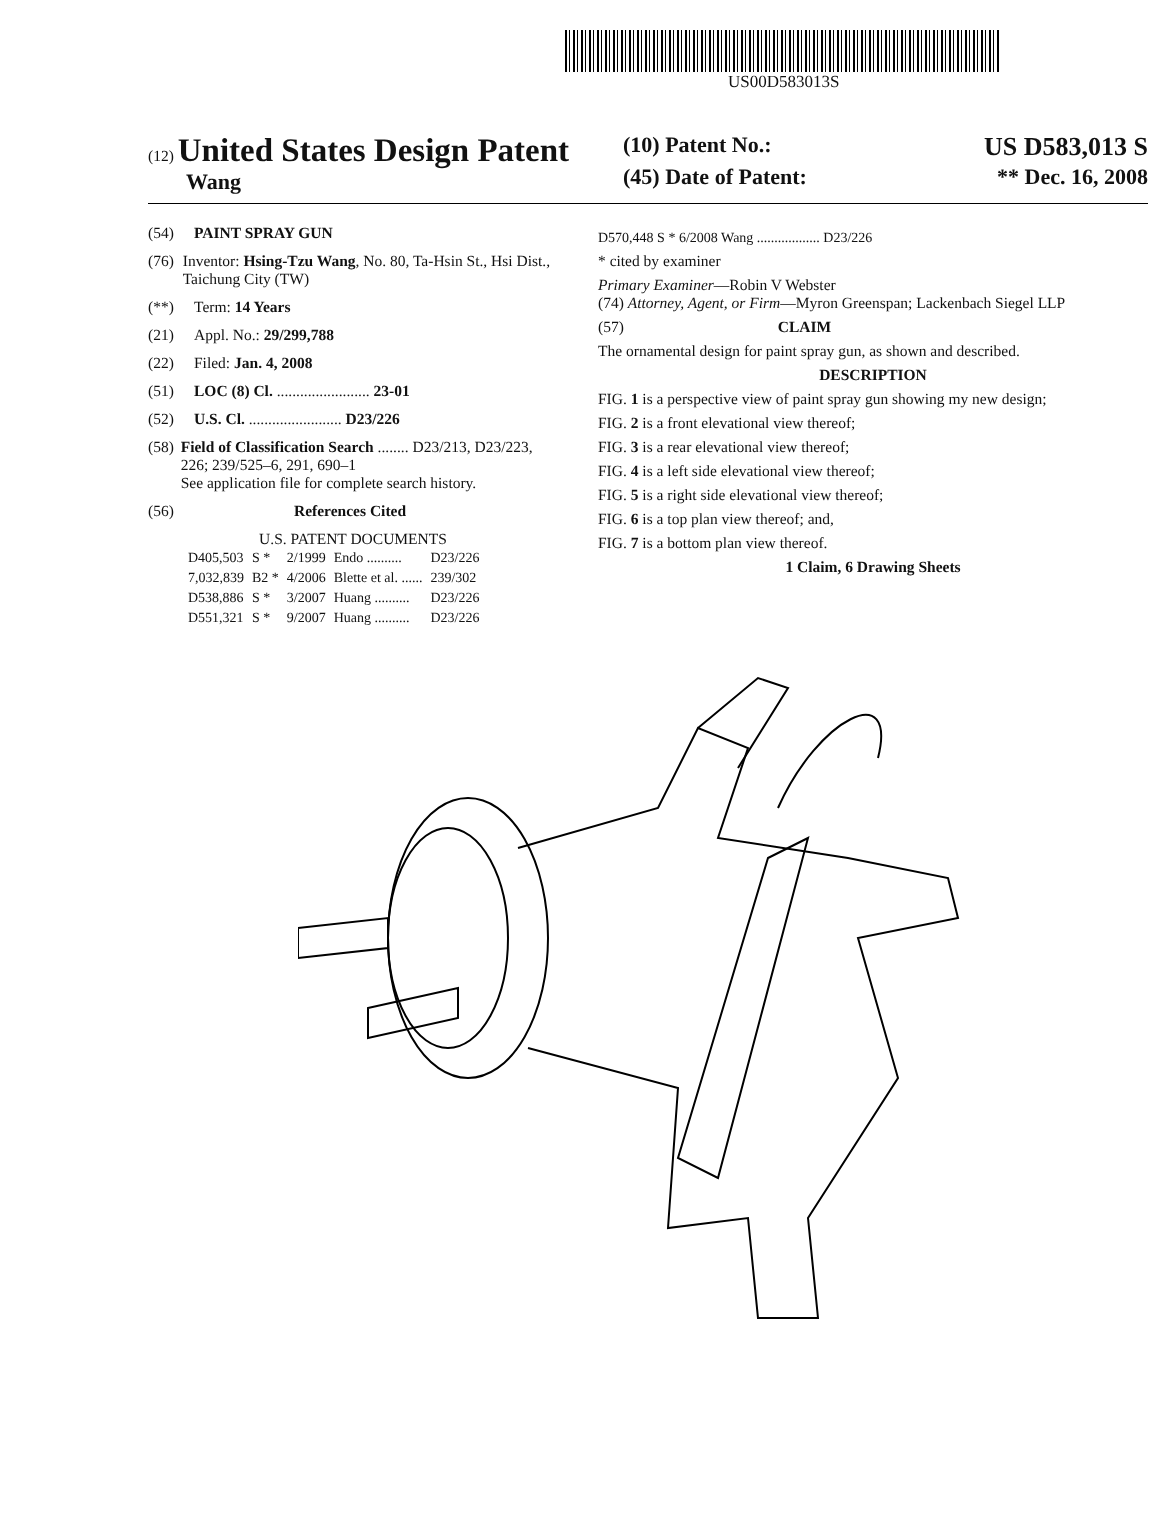US00D583013S
(12) United States Design Patent
Wang
(10) Patent No.: US D583,013 S
(45) Date of Patent: ** Dec. 16, 2008
(54) PAINT SPRAY GUN
(76) Inventor: Hsing-Tzu Wang, No. 80, Ta-Hsin St., Hsi Dist., Taichung City (TW)
(**) Term: 14 Years
(21) Appl. No.: 29/299,788
(22) Filed: Jan. 4, 2008
(51) LOC (8) Cl. ........................ 23-01
(52) U.S. Cl. ........................ D23/226
(58) Field of Classification Search ........ D23/213, D23/223, 226; 239/525–6, 291, 690–1
See application file for complete search history.
(56) References Cited
U.S. PATENT DOCUMENTS
| D405,503 | S * | 2/1999 | Endo .......... | D23/226 |
| 7,032,839 | B2 * | 4/2006 | Blette et al. ...... | 239/302 |
| D538,886 | S * | 3/2007 | Huang .......... | D23/226 |
| D551,321 | S * | 9/2007 | Huang .......... | D23/226 |
D570,448 S * 6/2008 Wang .................. D23/226
* cited by examiner
Primary Examiner—Robin V Webster
(74) Attorney, Agent, or Firm—Myron Greenspan; Lackenbach Siegel LLP
(57) CLAIM
The ornamental design for paint spray gun, as shown and described.
DESCRIPTION
FIG. 1 is a perspective view of paint spray gun showing my new design;
FIG. 2 is a front elevational view thereof;
FIG. 3 is a rear elevational view thereof;
FIG. 4 is a left side elevational view thereof;
FIG. 5 is a right side elevational view thereof;
FIG. 6 is a top plan view thereof; and,
FIG. 7 is a bottom plan view thereof.
1 Claim, 6 Drawing Sheets